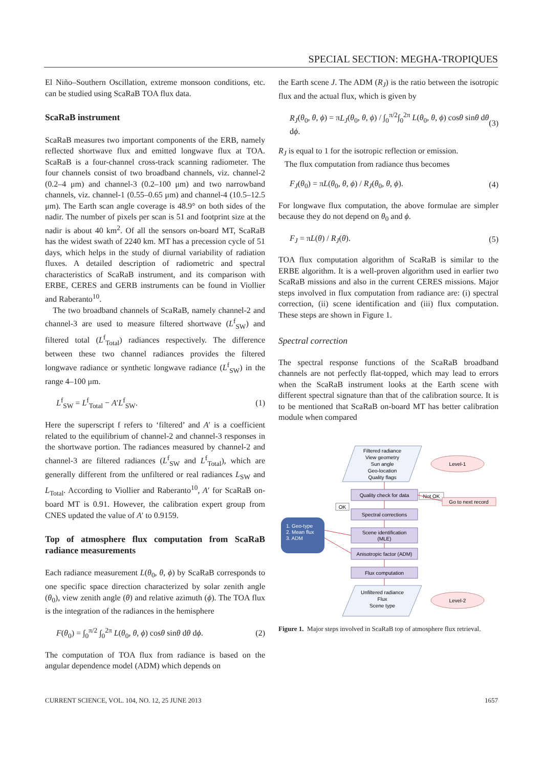SPECIAL SECTION: MEGHA-TROPIQUES
El Niño–Southern Oscillation, extreme monsoon conditions, etc. can be studied using ScaRaB TOA flux data.
ScaRaB instrument
ScaRaB measures two important components of the ERB, namely reflected shortwave flux and emitted longwave flux at TOA. ScaRaB is a four-channel cross-track scanning radiometer. The four channels consist of two broadband channels, viz. channel-2 (0.2–4 μm) and channel-3 (0.2–100 μm) and two narrowband channels, viz. channel-1 (0.55–0.65 μm) and channel-4 (10.5–12.5 μm). The Earth scan angle coverage is 48.9° on both sides of the nadir. The number of pixels per scan is 51 and footprint size at the nadir is about 40 km<sup>2</sup>. Of all the sensors on-board MT, ScaRaB has the widest swath of 2240 km. MT has a precession cycle of 51 days, which helps in the study of diurnal variability of radiation fluxes. A detailed description of radiometric and spectral characteristics of ScaRaB instrument, and its comparison with ERBE, CERES and GERB instruments can be found in Viollier and Raberanto<sup>10</sup>.
The two broadband channels of ScaRaB, namely channel-2 and channel-3 are used to measure filtered shortwave (L<sup>f</sup><sub>SW</sub>) and filtered total (L<sup>f</sup><sub>Total</sub>) radiances respectively. The difference between these two channel radiances provides the filtered longwave radiance or synthetic longwave radiance (L<sup>f</sup><sub>SW</sub>) in the range 4–100 μm.
L<sup>f</sup><sub>SW</sub> = L<sup>f</sup><sub>Total</sub> − A′L<sup>f</sup><sub>SW</sub>. (1)
Here the superscript f refers to ‘filtered’ and A′ is a coefficient related to the equilibrium of channel-2 and channel-3 responses in the shortwave portion. The radiances measured by channel-2 and channel-3 are filtered radiances (L<sup>f</sup><sub>SW</sub> and L<sup>f</sup><sub>Total</sub>), which are generally different from the unfiltered or real radiances L<sub>SW</sub> and L<sub>Total</sub>. According to Viollier and Raberanto<sup>10</sup>, A′ for ScaRaB on-board MT is 0.91. However, the calibration expert group from CNES updated the value of A′ to 0.9159.
Top of atmosphere flux computation from ScaRaB radiance measurements
Each radiance measurement L(θ<sub>0</sub>, θ, ϕ) by ScaRaB corresponds to one specific space direction characterized by solar zenith angle (θ<sub>0</sub>), view zenith angle (θ) and relative azimuth (ϕ). The TOA flux is the integration of the radiances in the hemisphere
F(θ<sub>0</sub>) = ∫<sub>0</sub><sup>π/2</sup> ∫<sub>0</sub><sup>2π</sup> L(θ<sub>0</sub>, θ, ϕ) cosθ sinθ dθ dϕ. (2)
The computation of TOA flux from radiance is based on the angular dependence model (ADM) which depends on
the Earth scene J. The ADM (R<sub>J</sub>) is the ratio between the isotropic flux and the actual flux, which is given by
R<sub>J</sub>(θ<sub>0</sub>, θ, ϕ) = πL<sub>J</sub>(θ<sub>0</sub>, θ, ϕ) / ∫<sub>0</sub><sup>π/2</sup>∫<sub>0</sub><sup>2π</sup> L(θ<sub>0</sub>, θ, ϕ) cosθ sinθ dθ dϕ. (3)
R<sub>J</sub> is equal to 1 for the isotropic reflection or emission.
The flux computation from radiance thus becomes
F<sub>J</sub>(θ<sub>0</sub>) = πL(θ<sub>0</sub>, θ, ϕ) / R<sub>J</sub>(θ<sub>0</sub>, θ, ϕ). (4)
For longwave flux computation, the above formulae are simpler because they do not depend on θ<sub>0</sub> and ϕ.
F<sub>J</sub> = πL(θ) / R<sub>J</sub>(θ). (5)
TOA flux computation algorithm of ScaRaB is similar to the ERBE algorithm. It is a well-proven algorithm used in earlier two ScaRaB missions and also in the current CERES missions. Major steps involved in flux computation from radiance are: (i) spectral correction, (ii) scene identification and (iii) flux computation. These steps are shown in Figure 1.
Spectral correction
The spectral response functions of the ScaRaB broadband channels are not perfectly flat-topped, which may lead to errors when the ScaRaB instrument looks at the Earth scene with different spectral signature than that of the calibration source. It is to be mentioned that ScaRaB on-board MT has better calibration module when compared
Filtered radiance
View geometry
Sun angle
Geo-location
Quality flags
Level-1
Quality check for data
Not OK
Go to next record
OK
Spectral corrections
1. Geo-type
2. Mean flux
3. ADM
Scene identification
(MLE)
Anisotropic factor (ADM)
Flux computation
Unfiltered radiance
Flux
Scene type
Level-2
Figure 1. Major steps involved in ScaRaB top of atmosphere flux retrieval.
CURRENT SCIENCE, VOL. 104, NO. 12, 25 JUNE 2013 1657